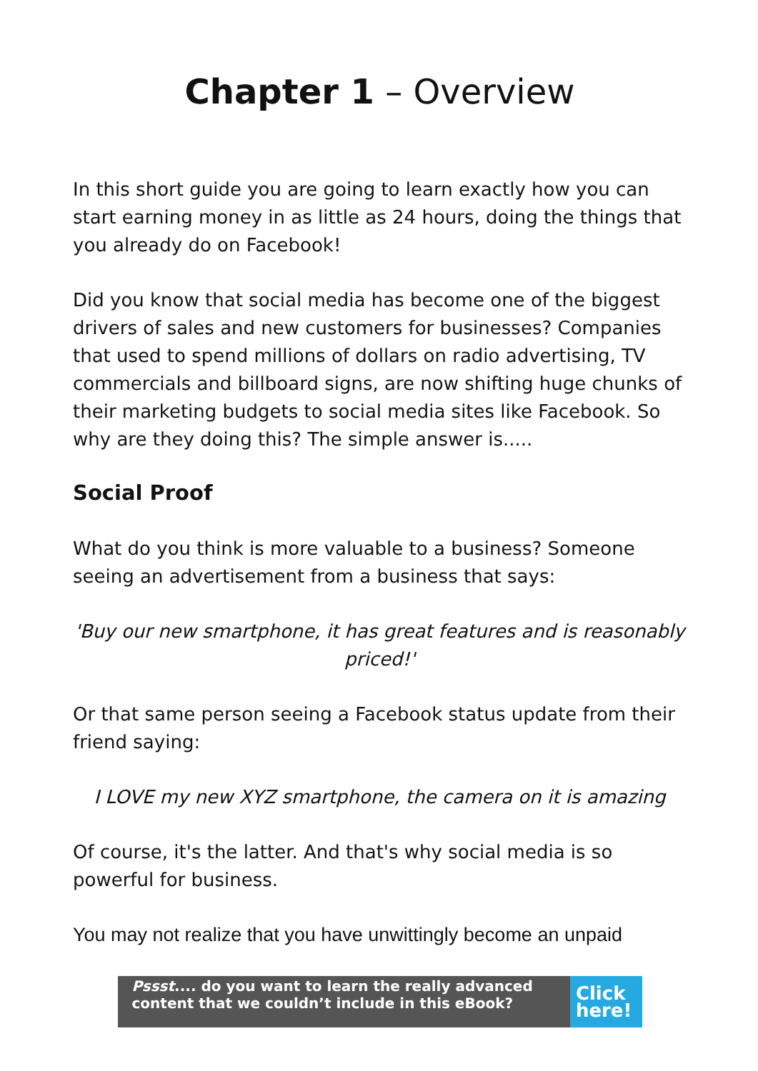Chapter 1 – Overview
In this short guide you are going to learn exactly how you can start earning money in as little as 24 hours, doing the things that you already do on Facebook!
Did you know that social media has become one of the biggest drivers of sales and new customers for businesses? Companies that used to spend millions of dollars on radio advertising, TV commercials and billboard signs, are now shifting huge chunks of their marketing budgets to social media sites like Facebook. So why are they doing this? The simple answer is.....
Social Proof
What do you think is more valuable to a business? Someone seeing an advertisement from a business that says:
'Buy our new smartphone, it has great features and is reasonably priced!'
Or that same person seeing a Facebook status update from their friend saying:
I LOVE my new XYZ smartphone, the camera on it is amazing
Of course, it's the latter. And that's why social media is so powerful for business.
You may not realize that you have unwittingly become an unpaid
Pssst.... do you want to learn the really advanced content that we couldn’t include in this eBook?
Click here!